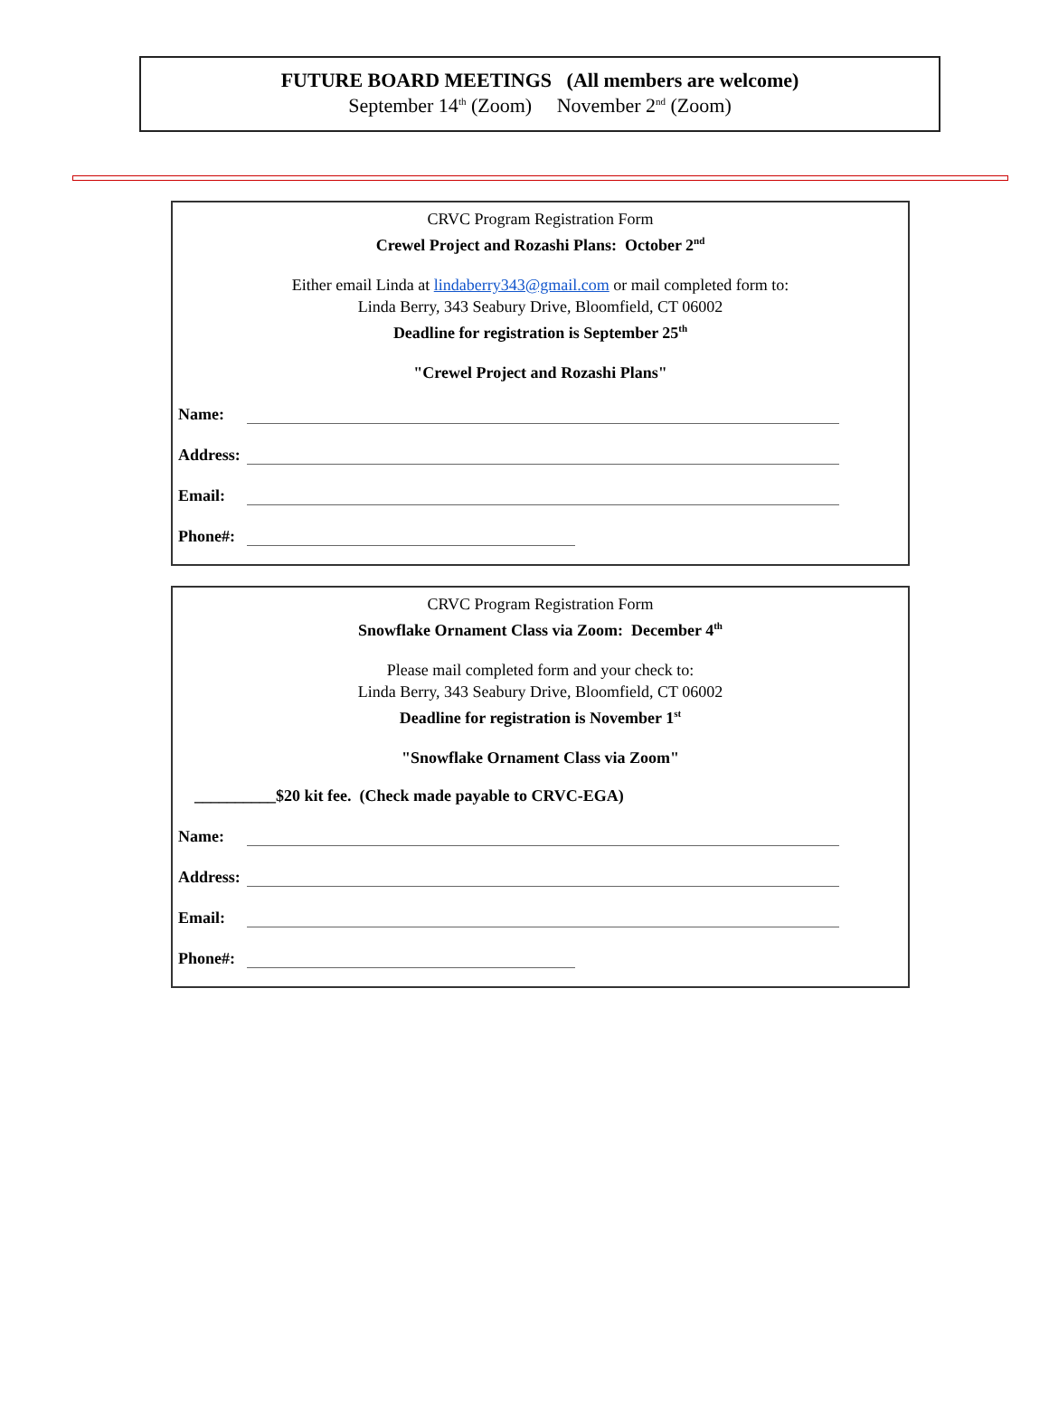FUTURE BOARD MEETINGS (All members are welcome)
September 14<sup>th</sup> (Zoom) November 2<sup>nd</sup> (Zoom)
CRVC Program Registration Form
Crewel Project and Rozashi Plans: October 2<sup>nd</sup>
Either email Linda at lindaberry343@gmail.com or mail completed form to:
Linda Berry, 343 Seabury Drive, Bloomfield, CT 06002
Deadline for registration is September 25<sup>th</sup>
"Crewel Project and Rozashi Plans"
Name:
Address:
Email:
Phone#:
CRVC Program Registration Form
Snowflake Ornament Class via Zoom: December 4<sup>th</sup>
Please mail completed form and your check to:
Linda Berry, 343 Seabury Drive, Bloomfield, CT 06002
Deadline for registration is November 1<sup>st</sup>
"Snowflake Ornament Class via Zoom"
__________$20 kit fee. (Check made payable to CRVC-EGA)
Name:
Address:
Email:
Phone#: